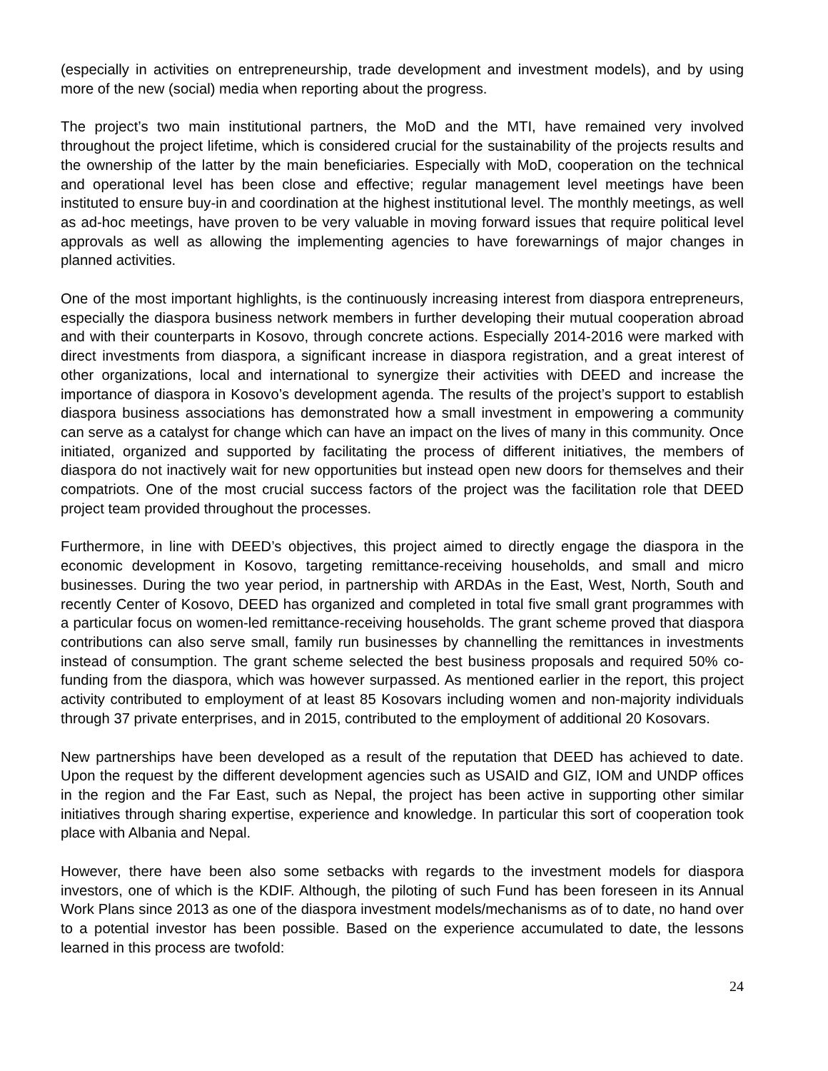(especially in activities on entrepreneurship, trade development and investment models), and by using more of the new (social) media when reporting about the progress.
The project’s two main institutional partners, the MoD and the MTI, have remained very involved throughout the project lifetime, which is considered crucial for the sustainability of the projects results and the ownership of the latter by the main beneficiaries. Especially with MoD, cooperation on the technical and operational level has been close and effective; regular management level meetings have been instituted to ensure buy-in and coordination at the highest institutional level. The monthly meetings, as well as ad-hoc meetings, have proven to be very valuable in moving forward issues that require political level approvals as well as allowing the implementing agencies to have forewarnings of major changes in planned activities.
One of the most important highlights, is the continuously increasing interest from diaspora entrepreneurs, especially the diaspora business network members in further developing their mutual cooperation abroad and with their counterparts in Kosovo, through concrete actions. Especially 2014-2016 were marked with direct investments from diaspora, a significant increase in diaspora registration, and a great interest of other organizations, local and international to synergize their activities with DEED and increase the importance of diaspora in Kosovo’s development agenda. The results of the project’s support to establish diaspora business associations has demonstrated how a small investment in empowering a community can serve as a catalyst for change which can have an impact on the lives of many in this community. Once initiated, organized and supported by facilitating the process of different initiatives, the members of diaspora do not inactively wait for new opportunities but instead open new doors for themselves and their compatriots. One of the most crucial success factors of the project was the facilitation role that DEED project team provided throughout the processes.
Furthermore, in line with DEED’s objectives, this project aimed to directly engage the diaspora in the economic development in Kosovo, targeting remittance-receiving households, and small and micro businesses. During the two year period, in partnership with ARDAs in the East, West, North, South and recently Center of Kosovo, DEED has organized and completed in total five small grant programmes with a particular focus on women-led remittance-receiving households. The grant scheme proved that diaspora contributions can also serve small, family run businesses by channelling the remittances in investments instead of consumption. The grant scheme selected the best business proposals and required 50% co-funding from the diaspora, which was however surpassed. As mentioned earlier in the report, this project activity contributed to employment of at least 85 Kosovars including women and non-majority individuals through 37 private enterprises, and in 2015, contributed to the employment of additional 20 Kosovars.
New partnerships have been developed as a result of the reputation that DEED has achieved to date. Upon the request by the different development agencies such as USAID and GIZ, IOM and UNDP offices in the region and the Far East, such as Nepal, the project has been active in supporting other similar initiatives through sharing expertise, experience and knowledge. In particular this sort of cooperation took place with Albania and Nepal.
However, there have been also some setbacks with regards to the investment models for diaspora investors, one of which is the KDIF. Although, the piloting of such Fund has been foreseen in its Annual Work Plans since 2013 as one of the diaspora investment models/mechanisms as of to date, no hand over to a potential investor has been possible. Based on the experience accumulated to date, the lessons learned in this process are twofold:
24